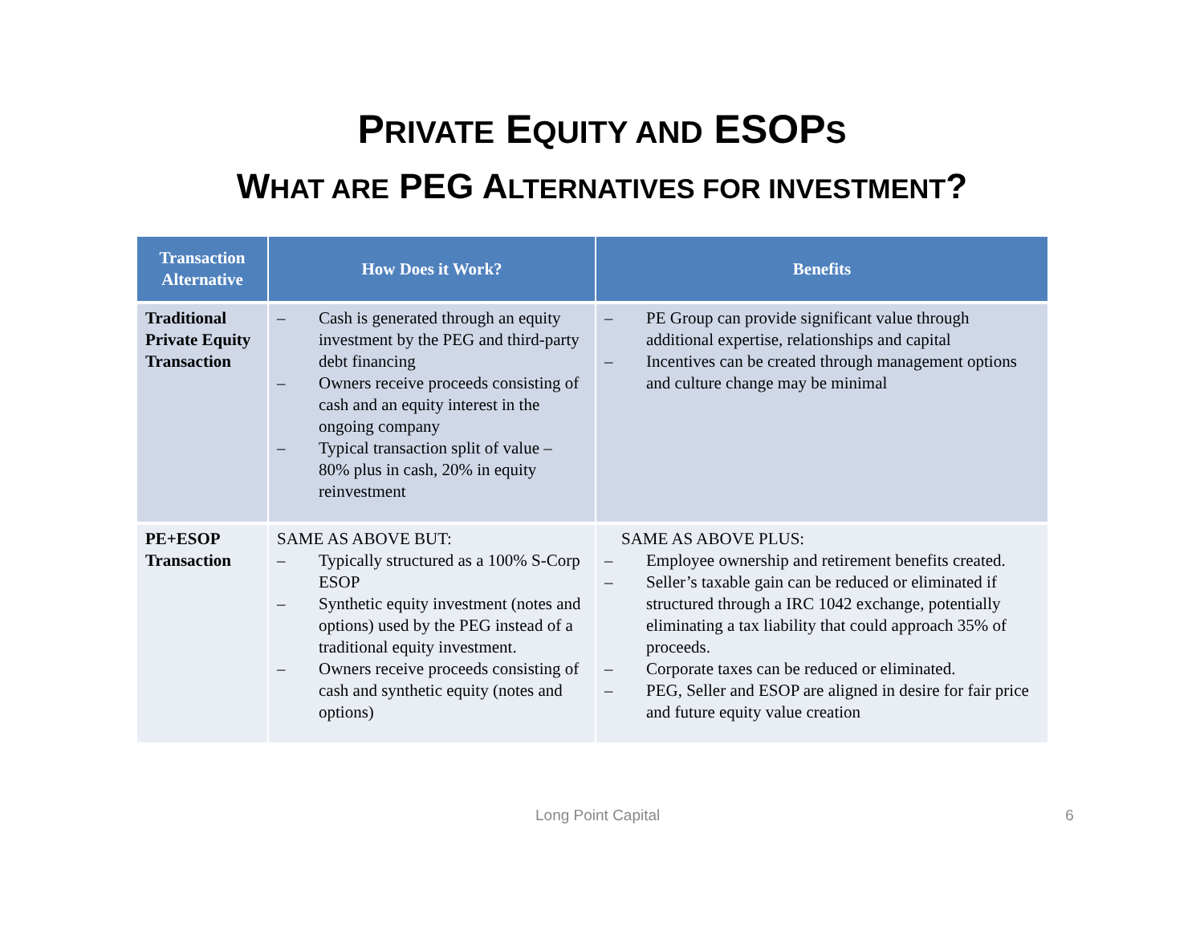PRIVATE EQUITY AND ESOPS
WHAT ARE PEG ALTERNATIVES FOR INVESTMENT?
| Transaction Alternative | How Does it Work? | Benefits |
| --- | --- | --- |
| Traditional Private Equity Transaction | – Cash is generated through an equity investment by the PEG and third-party debt financing – Owners receive proceeds consisting of cash and an equity interest in the ongoing company – Typical transaction split of value – 80% plus in cash, 20% in equity reinvestment | – PE Group can provide significant value through additional expertise, relationships and capital – Incentives can be created through management options and culture change may be minimal |
| PE+ESOP Transaction | SAME AS ABOVE BUT: – Typically structured as a 100% S-Corp ESOP – Synthetic equity investment (notes and options) used by the PEG instead of a traditional equity investment. – Owners receive proceeds consisting of cash and synthetic equity (notes and options) | SAME AS ABOVE PLUS: – Employee ownership and retirement benefits created. – Seller’s taxable gain can be reduced or eliminated if structured through a IRC 1042 exchange, potentially eliminating a tax liability that could approach 35% of proceeds. – Corporate taxes can be reduced or eliminated. – PEG, Seller and ESOP are aligned in desire for fair price and future equity value creation |
Long Point Capital 6